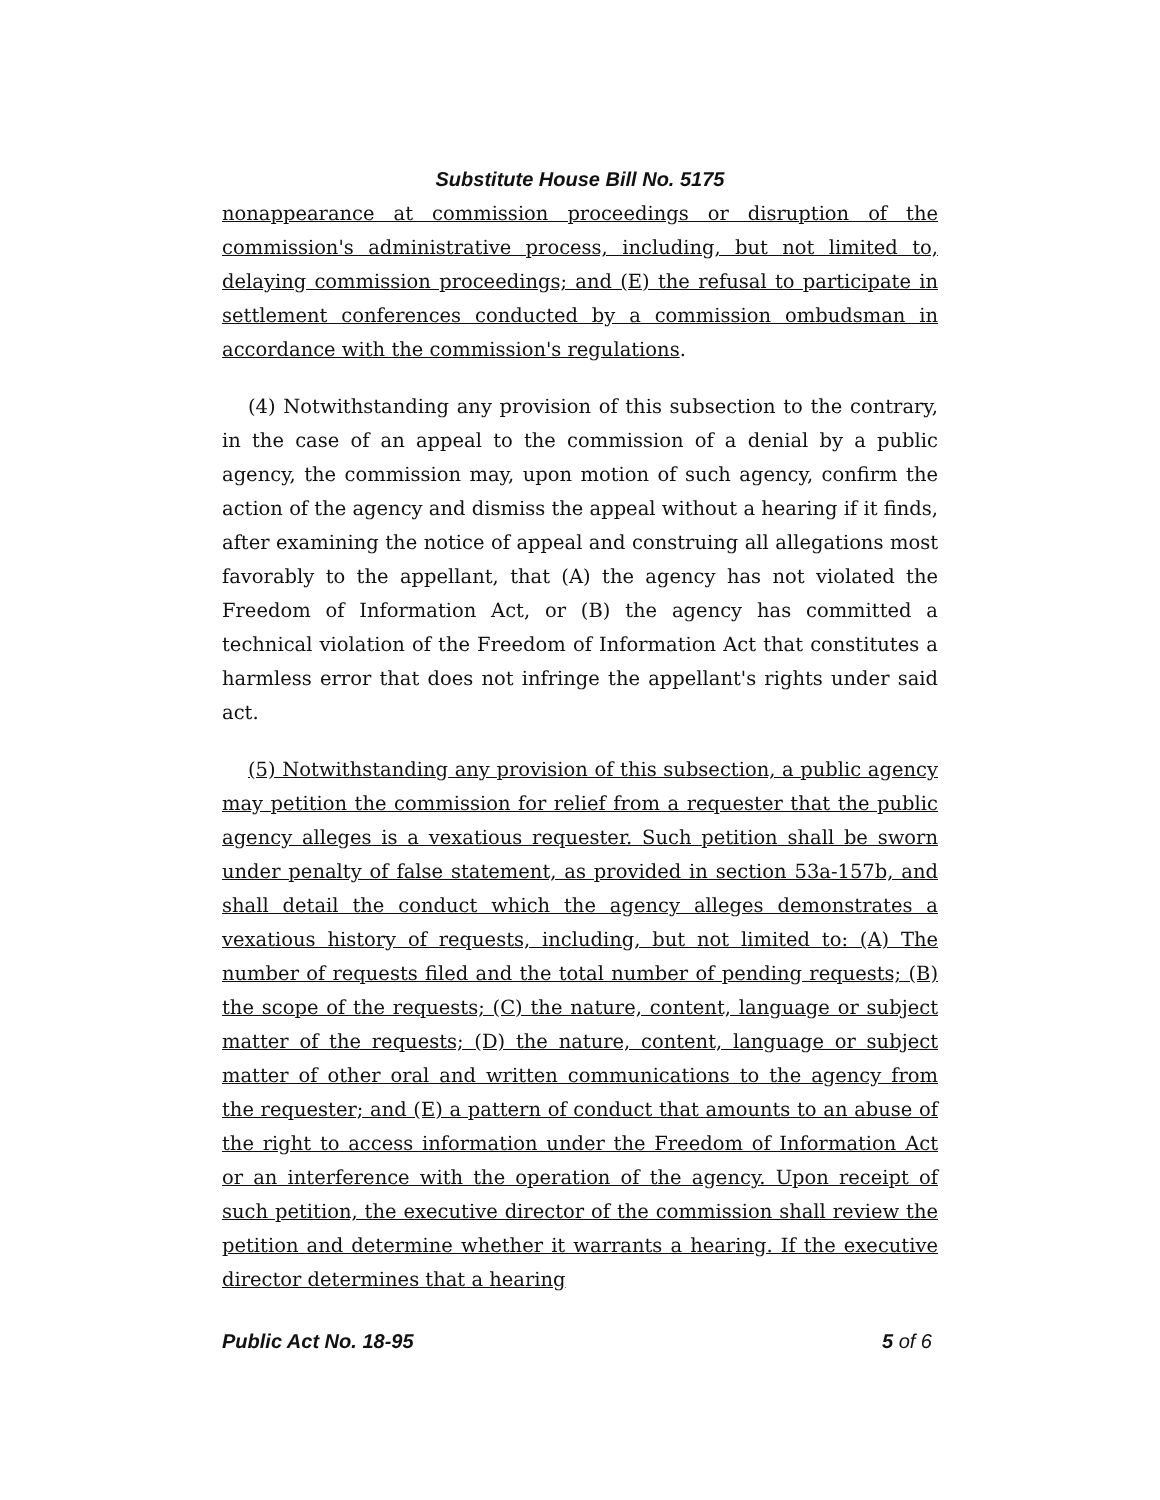Substitute House Bill No. 5175
nonappearance at commission proceedings or disruption of the commission's administrative process, including, but not limited to, delaying commission proceedings; and (E) the refusal to participate in settlement conferences conducted by a commission ombudsman in accordance with the commission's regulations.
(4) Notwithstanding any provision of this subsection to the contrary, in the case of an appeal to the commission of a denial by a public agency, the commission may, upon motion of such agency, confirm the action of the agency and dismiss the appeal without a hearing if it finds, after examining the notice of appeal and construing all allegations most favorably to the appellant, that (A) the agency has not violated the Freedom of Information Act, or (B) the agency has committed a technical violation of the Freedom of Information Act that constitutes a harmless error that does not infringe the appellant's rights under said act.
(5) Notwithstanding any provision of this subsection, a public agency may petition the commission for relief from a requester that the public agency alleges is a vexatious requester. Such petition shall be sworn under penalty of false statement, as provided in section 53a-157b, and shall detail the conduct which the agency alleges demonstrates a vexatious history of requests, including, but not limited to: (A) The number of requests filed and the total number of pending requests; (B) the scope of the requests; (C) the nature, content, language or subject matter of the requests; (D) the nature, content, language or subject matter of other oral and written communications to the agency from the requester; and (E) a pattern of conduct that amounts to an abuse of the right to access information under the Freedom of Information Act or an interference with the operation of the agency. Upon receipt of such petition, the executive director of the commission shall review the petition and determine whether it warrants a hearing. If the executive director determines that a hearing
Public Act No. 18-95 5 of 6